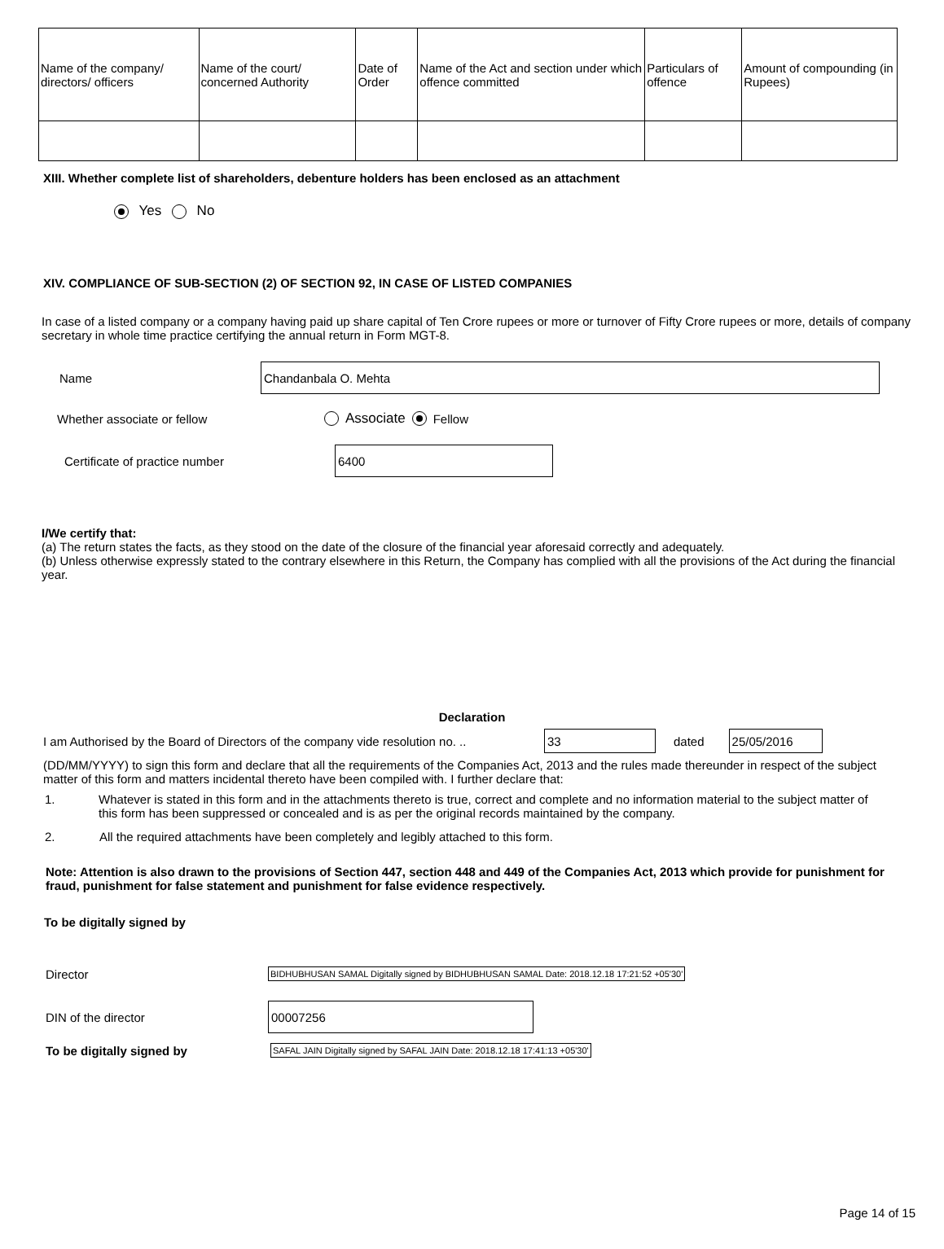| Name of the company/ directors/ officers | Name of the court/ concerned Authority | Date of Order | Name of the Act and section under which offence committed | Particulars of offence | Amount of compounding (in Rupees) |
| --- | --- | --- | --- | --- | --- |
XIII. Whether complete list of shareholders, debenture holders has been enclosed as an attachment
Yes No
XIV. COMPLIANCE OF SUB-SECTION (2) OF SECTION 92, IN CASE OF LISTED COMPANIES
In case of a listed company or a company having paid up share capital of Ten Crore rupees or more or turnover of Fifty Crore rupees or more, details of company secretary in whole time practice certifying the annual return in Form MGT-8.
Name Chandanbala O. Mehta
Whether associate or fellow Associate Fellow
Certificate of practice number 6400
I/We certify that:
(a) The return states the facts, as they stood on the date of the closure of the financial year aforesaid correctly and adequately.
(b) Unless otherwise expressly stated to the contrary elsewhere in this Return, the Company has complied with all the provisions of the Act during the financial year.
Declaration
I am Authorised by the Board of Directors of the company vide resolution no. .. 33 dated 25/05/2016
(DD/MM/YYYY) to sign this form and declare that all the requirements of the Companies Act, 2013 and the rules made thereunder in respect of the subject matter of this form and matters incidental thereto have been compiled with. I further declare that:
1. Whatever is stated in this form and in the attachments thereto is true, correct and complete and no information material to the subject matter of this form has been suppressed or concealed and is as per the original records maintained by the company.
2. All the required attachments have been completely and legibly attached to this form.
Note: Attention is also drawn to the provisions of Section 447, section 448 and 449 of the Companies Act, 2013 which provide for punishment for fraud, punishment for false statement and punishment for false evidence respectively.
To be digitally signed by
Director BIDHUBHUSAN SAMAL Digitally signed by BIDHUBHUSAN SAMAL Date: 2018.12.18 17:21:52 +05'30'
DIN of the director 00007256
To be digitally signed by SAFAL JAIN Digitally signed by SAFAL JAIN Date: 2018.12.18 17:41:13 +05'30'
Page 14 of 15